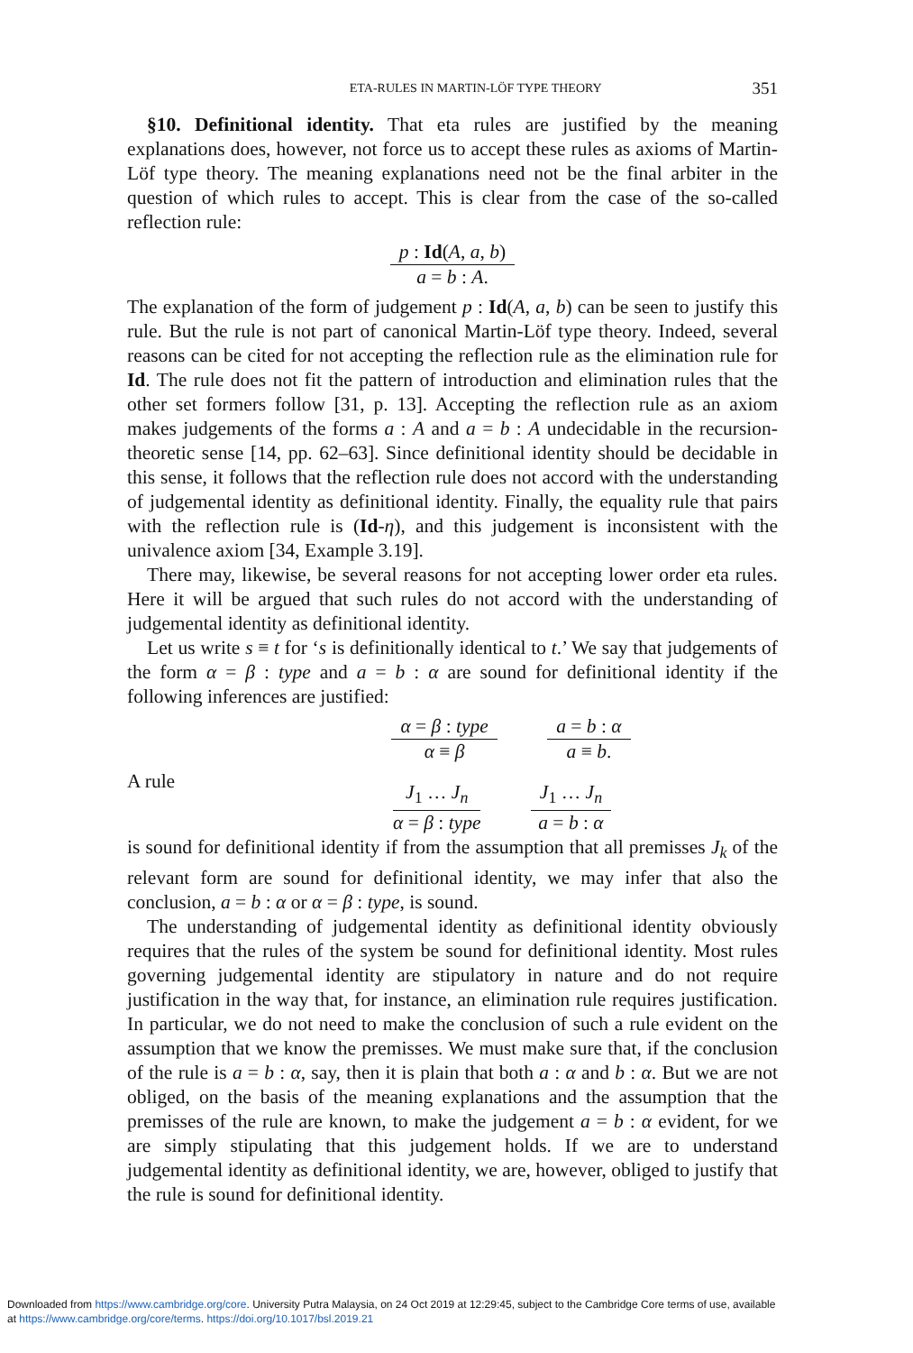ETA-RULES IN MARTIN-LÖF TYPE THEORY 351
§10. Definitional identity. That eta rules are justified by the meaning explanations does, however, not force us to accept these rules as axioms of Martin-Löf type theory. The meaning explanations need not be the final arbiter in the question of which rules to accept. This is clear from the case of the so-called reflection rule:
p : Id(A, a, b)
a = b : A.
The explanation of the form of judgement p : Id(A, a, b) can be seen to justify this rule. But the rule is not part of canonical Martin-Löf type theory. Indeed, several reasons can be cited for not accepting the reflection rule as the elimination rule for Id. The rule does not fit the pattern of introduction and elimination rules that the other set formers follow [31, p. 13]. Accepting the reflection rule as an axiom makes judgements of the forms a : A and a = b : A undecidable in the recursion-theoretic sense [14, pp. 62–63]. Since definitional identity should be decidable in this sense, it follows that the reflection rule does not accord with the understanding of judgemental identity as definitional identity. Finally, the equality rule that pairs with the reflection rule is (Id-η), and this judgement is inconsistent with the univalence axiom [34, Example 3.19].
There may, likewise, be several reasons for not accepting lower order eta rules. Here it will be argued that such rules do not accord with the understanding of judgemental identity as definitional identity.
Let us write s ≡ t for ‘s is definitionally identical to t.’ We say that judgements of the form α = β : type and a = b : α are sound for definitional identity if the following inferences are justified:
α = β : type
α ≡ β
a = b : α
a ≡ b.
A rule
J<sub>1</sub> … J<sub>n</sub>
α = β : type
J<sub>1</sub> … J<sub>n</sub>
a = b : α
is sound for definitional identity if from the assumption that all premisses J<sub>k</sub> of the relevant form are sound for definitional identity, we may infer that also the conclusion, a = b : α or α = β : type, is sound.
The understanding of judgemental identity as definitional identity obviously requires that the rules of the system be sound for definitional identity. Most rules governing judgemental identity are stipulatory in nature and do not require justification in the way that, for instance, an elimination rule requires justification. In particular, we do not need to make the conclusion of such a rule evident on the assumption that we know the premisses. We must make sure that, if the conclusion of the rule is a = b : α, say, then it is plain that both a : α and b : α. But we are not obliged, on the basis of the meaning explanations and the assumption that the premisses of the rule are known, to make the judgement a = b : α evident, for we are simply stipulating that this judgement holds. If we are to understand judgemental identity as definitional identity, we are, however, obliged to justify that the rule is sound for definitional identity.
Downloaded from https://www.cambridge.org/core. University Putra Malaysia, on 24 Oct 2019 at 12:29:45, subject to the Cambridge Core terms of use, available
at https://www.cambridge.org/core/terms. https://doi.org/10.1017/bsl.2019.21